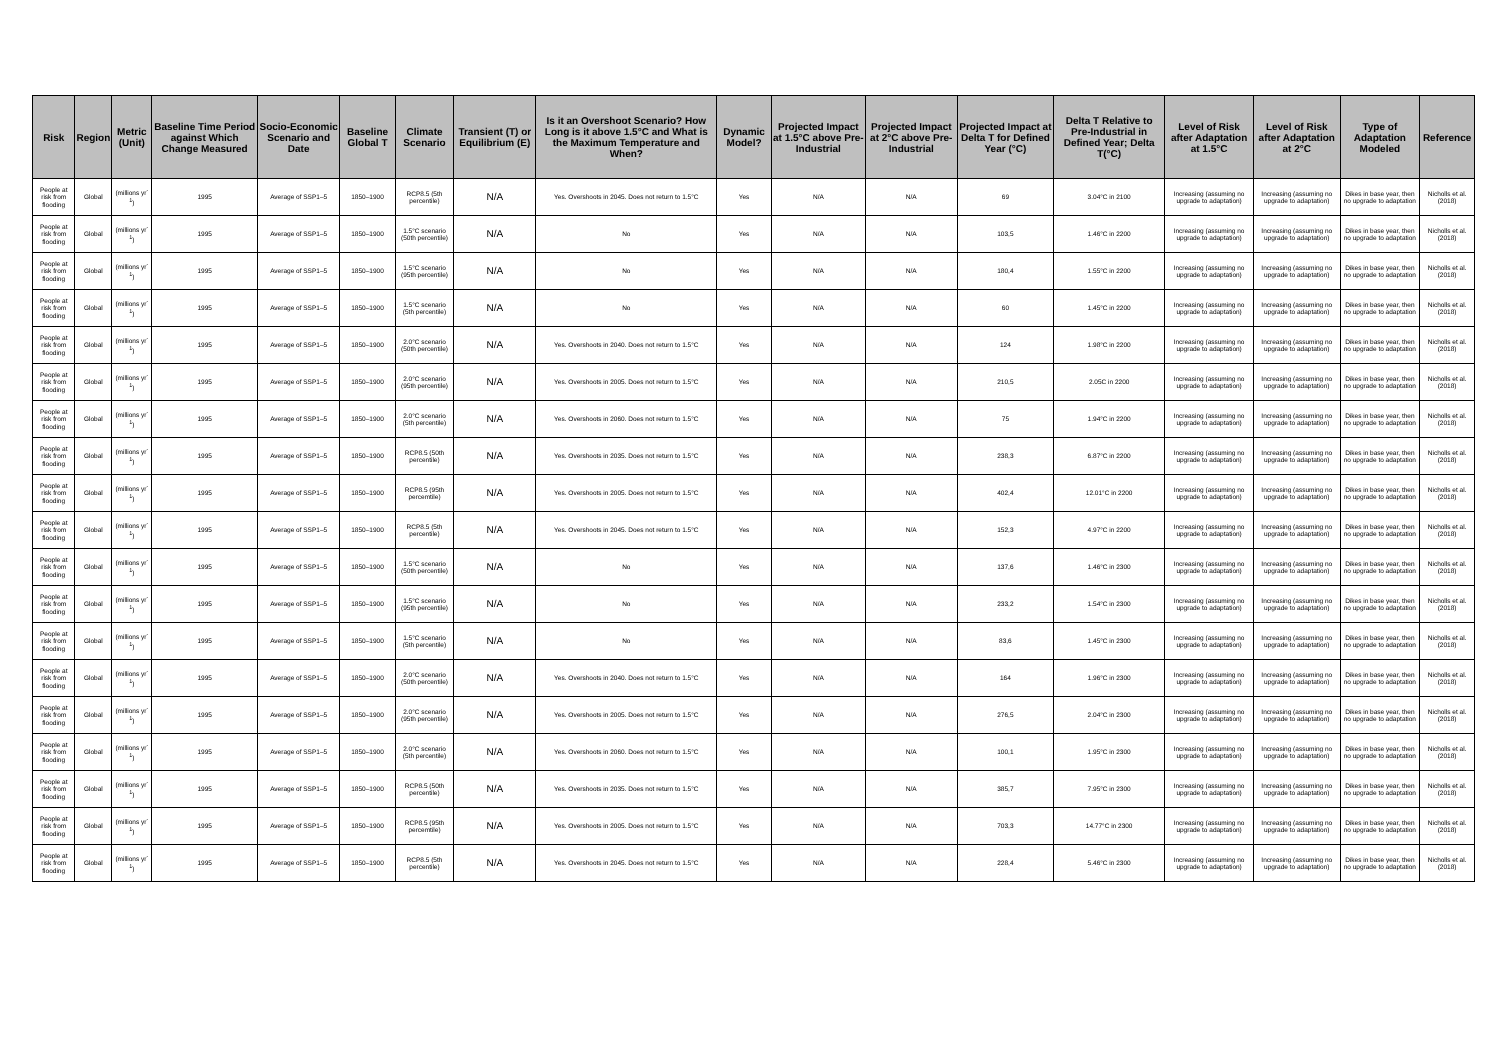| Risk | Region | Metric (Unit) | Baseline Time Period against Which Change Measured | Socio-Economic Scenario and Date | Baseline Global T | Climate Scenario | Transient (T) or Equilibrium (E) | Is it an Overshoot Scenario? How Long is it above 1.5°C and What is the Maximum Temperature and When? | Dynamic Model? | Projected Impact at 1.5°C above Pre-Industrial | Projected Impact at 2°C above Pre-Industrial | Projected Impact at Delta T for Defined Year (°C) | Delta T Relative to Pre-Industrial in Defined Year; Delta T(°C) | Level of Risk after Adaptation at 1.5°C | Level of Risk after Adaptation at 2°C | Type of Adaptation Modeled | Reference |
| --- | --- | --- | --- | --- | --- | --- | --- | --- | --- | --- | --- | --- | --- | --- | --- | --- | --- |
| People at risk from flooding | Global | (millions yr<sup>-1</sup>) | 1995 | Average of SSP1–5 | 1850–1900 | RCP8.5 (5th percentile) | N/A | Yes. Overshoots in 2045. Does not return to 1.5°C | Yes | N/A | N/A | 69 | 3.04°C in 2100 | Increasing (assuming no upgrade to adaptation) | Increasing (assuming no upgrade to adaptation) | Dikes in base year, then no upgrade to adaptation | Nicholls et al. (2018) |
| People at risk from flooding | Global | (millions yr<sup>-1</sup>) | 1995 | Average of SSP1–5 | 1850–1900 | 1.5°C scenario (50th percentile) | N/A | No | Yes | N/A | N/A | 103,5 | 1.46°C in 2200 | Increasing (assuming no upgrade to adaptation) | Increasing (assuming no upgrade to adaptation) | Dikes in base year, then no upgrade to adaptation | Nicholls et al. (2018) |
| People at risk from flooding | Global | (millions yr<sup>-1</sup>) | 1995 | Average of SSP1–5 | 1850–1900 | 1.5°C scenario (95th percentile) | N/A | No | Yes | N/A | N/A | 180,4 | 1.55°C in 2200 | Increasing (assuming no upgrade to adaptation) | Increasing (assuming no upgrade to adaptation) | Dikes in base year, then no upgrade to adaptation | Nicholls et al. (2018) |
| People at risk from flooding | Global | (millions yr<sup>-1</sup>) | 1995 | Average of SSP1–5 | 1850–1900 | 1.5°C scenario (5th percentile) | N/A | No | Yes | N/A | N/A | 60 | 1.45°C in 2200 | Increasing (assuming no upgrade to adaptation) | Increasing (assuming no upgrade to adaptation) | Dikes in base year, then no upgrade to adaptation | Nicholls et al. (2018) |
| People at risk from flooding | Global | (millions yr<sup>-1</sup>) | 1995 | Average of SSP1–5 | 1850–1900 | 2.0°C scenario (50th percentile) | N/A | Yes. Overshoots in 2040. Does not return to 1.5°C | Yes | N/A | N/A | 124 | 1.98°C in 2200 | Increasing (assuming no upgrade to adaptation) | Increasing (assuming no upgrade to adaptation) | Dikes in base year, then no upgrade to adaptation | Nicholls et al. (2018) |
| People at risk from flooding | Global | (millions yr<sup>-1</sup>) | 1995 | Average of SSP1–5 | 1850–1900 | 2.0°C scenario (95th percentile) | N/A | Yes. Overshoots in 2005. Does not return to 1.5°C | Yes | N/A | N/A | 210,5 | 2.05C in 2200 | Increasing (assuming no upgrade to adaptation) | Increasing (assuming no upgrade to adaptation) | Dikes in base year, then no upgrade to adaptation | Nicholls et al. (2018) |
| People at risk from flooding | Global | (millions yr<sup>-1</sup>) | 1995 | Average of SSP1–5 | 1850–1900 | 2.0°C scenario (5th percentile) | N/A | Yes. Overshoots in 2060. Does not return to 1.5°C | Yes | N/A | N/A | 75 | 1.94°C in 2200 | Increasing (assuming no upgrade to adaptation) | Increasing (assuming no upgrade to adaptation) | Dikes in base year, then no upgrade to adaptation | Nicholls et al. (2018) |
| People at risk from flooding | Global | (millions yr<sup>-1</sup>) | 1995 | Average of SSP1–5 | 1850–1900 | RCP8.5 (50th percentile) | N/A | Yes. Overshoots in 2035. Does not return to 1.5°C | Yes | N/A | N/A | 238,3 | 6.87°C in 2200 | Increasing (assuming no upgrade to adaptation) | Increasing (assuming no upgrade to adaptation) | Dikes in base year, then no upgrade to adaptation | Nicholls et al. (2018) |
| People at risk from flooding | Global | (millions yr<sup>-1</sup>) | 1995 | Average of SSP1–5 | 1850–1900 | RCP8.5 (95th percemtile) | N/A | Yes. Overshoots in 2005. Does not return to 1.5°C | Yes | N/A | N/A | 402,4 | 12.01°C in 2200 | Increasing (assuming no upgrade to adaptation) | Increasing (assuming no upgrade to adaptation) | Dikes in base year, then no upgrade to adaptation | Nicholls et al. (2018) |
| People at risk from flooding | Global | (millions yr<sup>-1</sup>) | 1995 | Average of SSP1–5 | 1850–1900 | RCP8.5 (5th percentile) | N/A | Yes. Overshoots in 2045. Does not return to 1.5°C | Yes | N/A | N/A | 152,3 | 4.97°C in 2200 | Increasing (assuming no upgrade to adaptation) | Increasing (assuming no upgrade to adaptation) | Dikes in base year, then no upgrade to adaptation | Nicholls et al. (2018) |
| People at risk from flooding | Global | (millions yr<sup>-1</sup>) | 1995 | Average of SSP1–5 | 1850–1900 | 1.5°C scenario (50th percentile) | N/A | No | Yes | N/A | N/A | 137,6 | 1.46°C in 2300 | Increasing (assuming no upgrade to adaptation) | Increasing (assuming no upgrade to adaptation) | Dikes in base year, then no upgrade to adaptation | Nicholls et al. (2018) |
| People at risk from flooding | Global | (millions yr<sup>-1</sup>) | 1995 | Average of SSP1–5 | 1850–1900 | 1.5°C scenario (95th percentile) | N/A | No | Yes | N/A | N/A | 233,2 | 1.54°C in 2300 | Increasing (assuming no upgrade to adaptation) | Increasing (assuming no upgrade to adaptation) | Dikes in base year, then no upgrade to adaptation | Nicholls et al. (2018) |
| People at risk from flooding | Global | (millions yr<sup>-1</sup>) | 1995 | Average of SSP1–5 | 1850–1900 | 1.5°C scenario (5th percentile) | N/A | No | Yes | N/A | N/A | 83,6 | 1.45°C in 2300 | Increasing (assuming no upgrade to adaptation) | Increasing (assuming no upgrade to adaptation) | Dikes in base year, then no upgrade to adaptation | Nicholls et al. (2018) |
| People at risk from flooding | Global | (millions yr<sup>-1</sup>) | 1995 | Average of SSP1–5 | 1850–1900 | 2.0°C scenario (50th percentile) | N/A | Yes. Overshoots in 2040. Does not return to 1.5°C | Yes | N/A | N/A | 164 | 1.96°C in 2300 | Increasing (assuming no upgrade to adaptation) | Increasing (assuming no upgrade to adaptation) | Dikes in base year, then no upgrade to adaptation | Nicholls et al. (2018) |
| People at risk from flooding | Global | (millions yr<sup>-1</sup>) | 1995 | Average of SSP1–5 | 1850–1900 | 2.0°C scenario (95th percentile) | N/A | Yes. Overshoots in 2005. Does not return to 1.5°C | Yes | N/A | N/A | 276,5 | 2.04°C in 2300 | Increasing (assuming no upgrade to adaptation) | Increasing (assuming no upgrade to adaptation) | Dikes in base year, then no upgrade to adaptation | Nicholls et al. (2018) |
| People at risk from flooding | Global | (millions yr<sup>-1</sup>) | 1995 | Average of SSP1–5 | 1850–1900 | 2.0°C scenario (5th percentile) | N/A | Yes. Overshoots in 2060. Does not return to 1.5°C | Yes | N/A | N/A | 100,1 | 1.95°C in 2300 | Increasing (assuming no upgrade to adaptation) | Increasing (assuming no upgrade to adaptation) | Dikes in base year, then no upgrade to adaptation | Nicholls et al. (2018) |
| People at risk from flooding | Global | (millions yr<sup>-1</sup>) | 1995 | Average of SSP1–5 | 1850–1900 | RCP8.5 (50th percentile) | N/A | Yes. Overshoots in 2035. Does not return to 1.5°C | Yes | N/A | N/A | 385,7 | 7.95°C in 2300 | Increasing (assuming no upgrade to adaptation) | Increasing (assuming no upgrade to adaptation) | Dikes in base year, then no upgrade to adaptation | Nicholls et al. (2018) |
| People at risk from flooding | Global | (millions yr<sup>-1</sup>) | 1995 | Average of SSP1–5 | 1850–1900 | RCP8.5 (95th percemtile) | N/A | Yes. Overshoots in 2005. Does not return to 1.5°C | Yes | N/A | N/A | 703,3 | 14.77°C in 2300 | Increasing (assuming no upgrade to adaptation) | Increasing (assuming no upgrade to adaptation) | Dikes in base year, then no upgrade to adaptation | Nicholls et al. (2018) |
| People at risk from flooding | Global | (millions yr<sup>-1</sup>) | 1995 | Average of SSP1–5 | 1850–1900 | RCP8.5 (5th percentile) | N/A | Yes. Overshoots in 2045. Does not return to 1.5°C | Yes | N/A | N/A | 228,4 | 5.46°C in 2300 | Increasing (assuming no upgrade to adaptation) | Increasing (assuming no upgrade to adaptation) | Dikes in base year, then no upgrade to adaptation | Nicholls et al. (2018) |